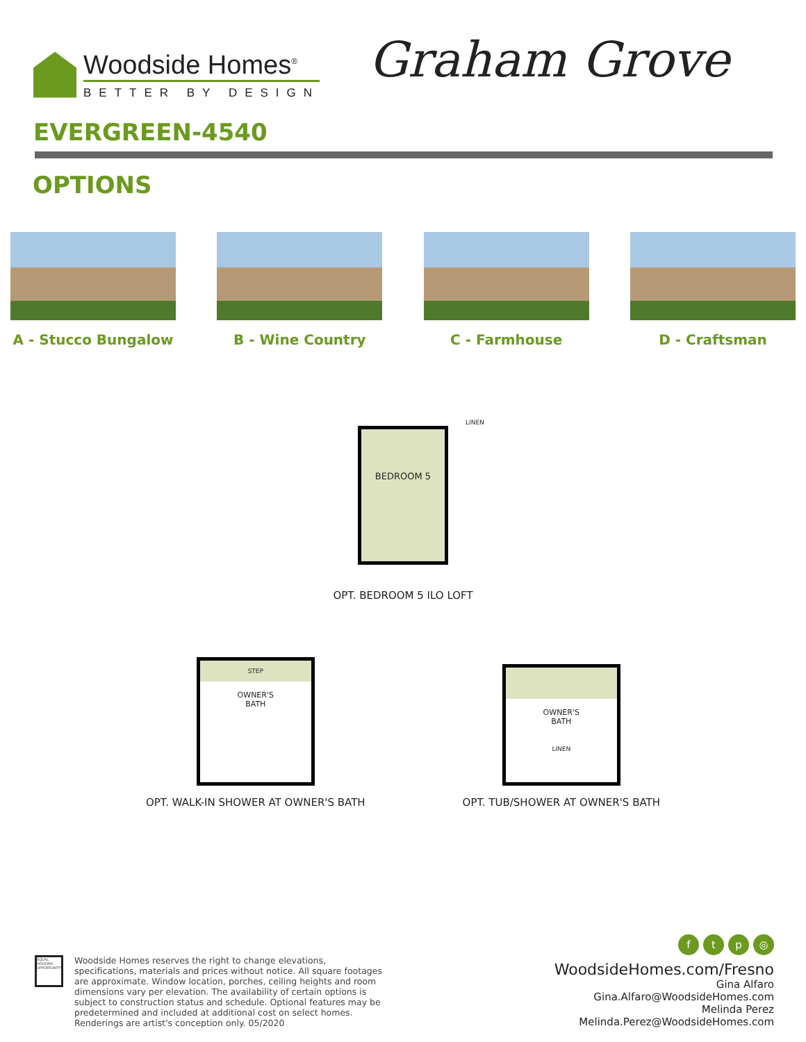Woodside Homes<sup>®</sup>
BETTER BY DESIGN
Graham Grove
EVERGREEN-4540
OPTIONS
A - Stucco Bungalow B - Wine Country C - Farmhouse D - Craftsman
BEDROOM 5
LINEN
OPT. BEDROOM 5 ILO LOFT
STEP
OWNER'S
BATH
OPT. WALK-IN SHOWER AT OWNER'S BATH
OWNER'S
BATH
LINEN
OPT. TUB/SHOWER AT OWNER'S BATH
EQUAL HOUSING OPPORTUNITY
Woodside Homes reserves the right to change elevations, specifications, materials and prices without notice. All square footages are approximate. Window location, porches, ceiling heights and room dimensions vary per elevation. The availability of certain options is subject to construction status and schedule. Optional features may be predetermined and included at additional cost on select homes. Renderings are artist's conception only. 05/2020
ftp ◎
WoodsideHomes.com/Fresno
Gina Alfaro
Gina.Alfaro@WoodsideHomes.com
Melinda Perez
Melinda.Perez@WoodsideHomes.com